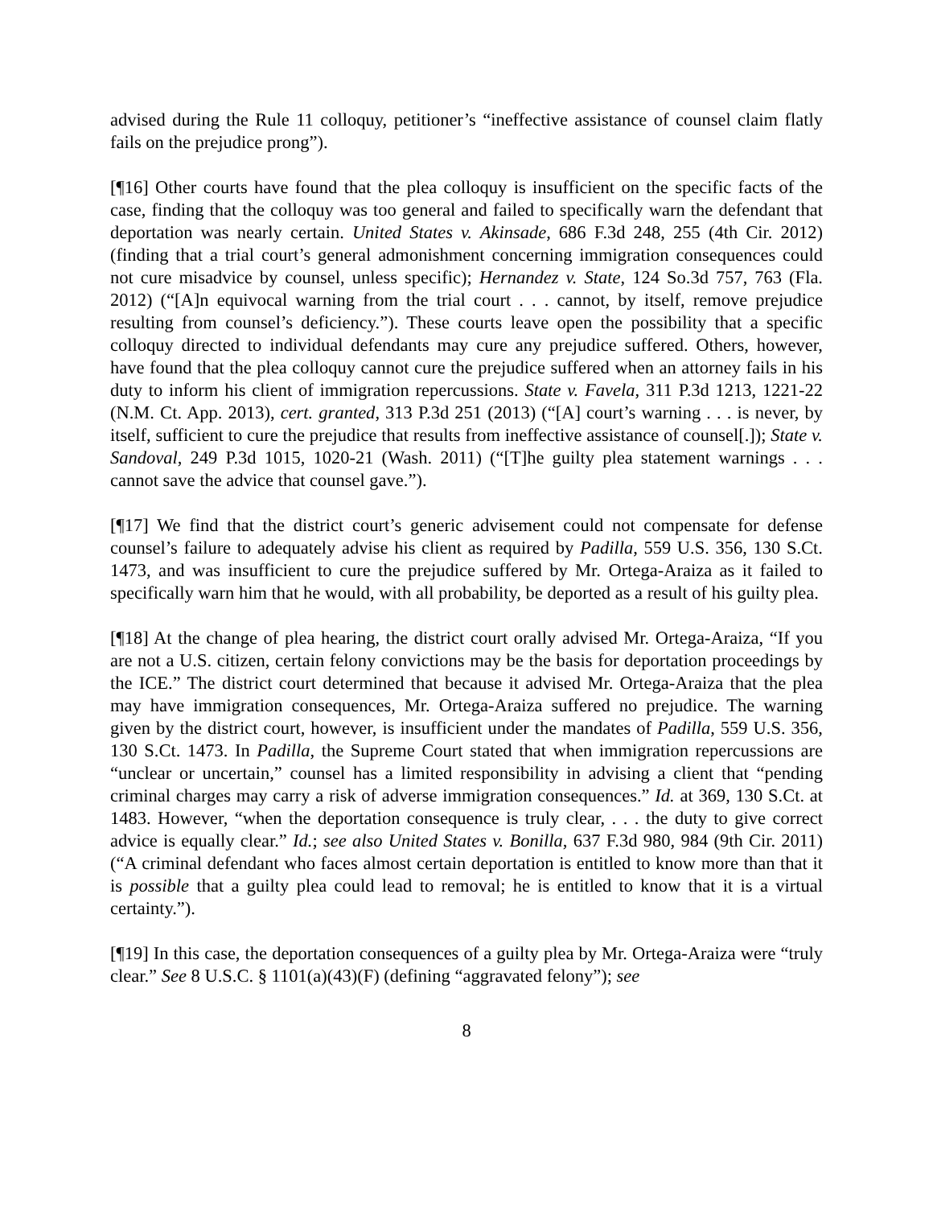advised during the Rule 11 colloquy, petitioner’s “ineffective assistance of counsel claim flatly fails on the prejudice prong”).
[¶16] Other courts have found that the plea colloquy is insufficient on the specific facts of the case, finding that the colloquy was too general and failed to specifically warn the defendant that deportation was nearly certain. United States v. Akinsade, 686 F.3d 248, 255 (4th Cir. 2012) (finding that a trial court’s general admonishment concerning immigration consequences could not cure misadvice by counsel, unless specific); Hernandez v. State, 124 So.3d 757, 763 (Fla. 2012) (“[A]n equivocal warning from the trial court . . . cannot, by itself, remove prejudice resulting from counsel’s deficiency.”). These courts leave open the possibility that a specific colloquy directed to individual defendants may cure any prejudice suffered. Others, however, have found that the plea colloquy cannot cure the prejudice suffered when an attorney fails in his duty to inform his client of immigration repercussions. State v. Favela, 311 P.3d 1213, 1221-22 (N.M. Ct. App. 2013), cert. granted, 313 P.3d 251 (2013) (“[A] court’s warning . . . is never, by itself, sufficient to cure the prejudice that results from ineffective assistance of counsel[.]); State v. Sandoval, 249 P.3d 1015, 1020-21 (Wash. 2011) (“[T]he guilty plea statement warnings . . . cannot save the advice that counsel gave.”).
[¶17] We find that the district court’s generic advisement could not compensate for defense counsel’s failure to adequately advise his client as required by Padilla, 559 U.S. 356, 130 S.Ct. 1473, and was insufficient to cure the prejudice suffered by Mr. Ortega-Araiza as it failed to specifically warn him that he would, with all probability, be deported as a result of his guilty plea.
[¶18] At the change of plea hearing, the district court orally advised Mr. Ortega-Araiza, “If you are not a U.S. citizen, certain felony convictions may be the basis for deportation proceedings by the ICE.” The district court determined that because it advised Mr. Ortega-Araiza that the plea may have immigration consequences, Mr. Ortega-Araiza suffered no prejudice. The warning given by the district court, however, is insufficient under the mandates of Padilla, 559 U.S. 356, 130 S.Ct. 1473. In Padilla, the Supreme Court stated that when immigration repercussions are “unclear or uncertain,” counsel has a limited responsibility in advising a client that “pending criminal charges may carry a risk of adverse immigration consequences.” Id. at 369, 130 S.Ct. at 1483. However, “when the deportation consequence is truly clear, . . . the duty to give correct advice is equally clear.” Id.; see also United States v. Bonilla, 637 F.3d 980, 984 (9th Cir. 2011) (“A criminal defendant who faces almost certain deportation is entitled to know more than that it is possible that a guilty plea could lead to removal; he is entitled to know that it is a virtual certainty.”).
[¶19] In this case, the deportation consequences of a guilty plea by Mr. Ortega-Araiza were “truly clear.” See 8 U.S.C. § 1101(a)(43)(F) (defining “aggravated felony”); see
8